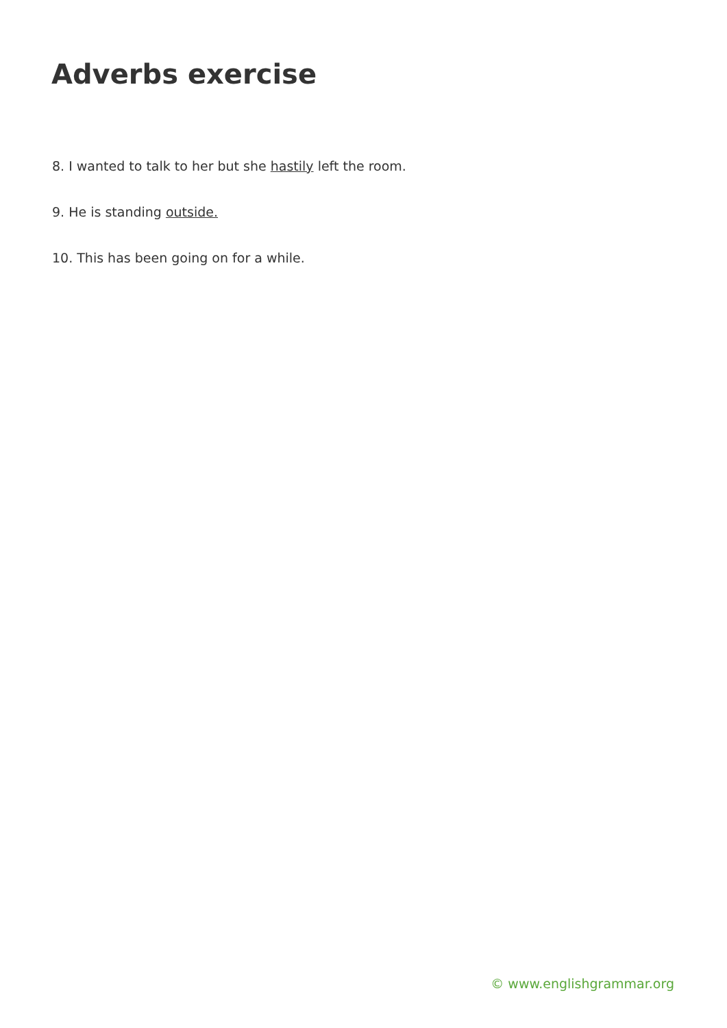Adverbs exercise
8. I wanted to talk to her but she hastily left the room.
9. He is standing outside.
10. This has been going on for a while.
© www.englishgrammar.org